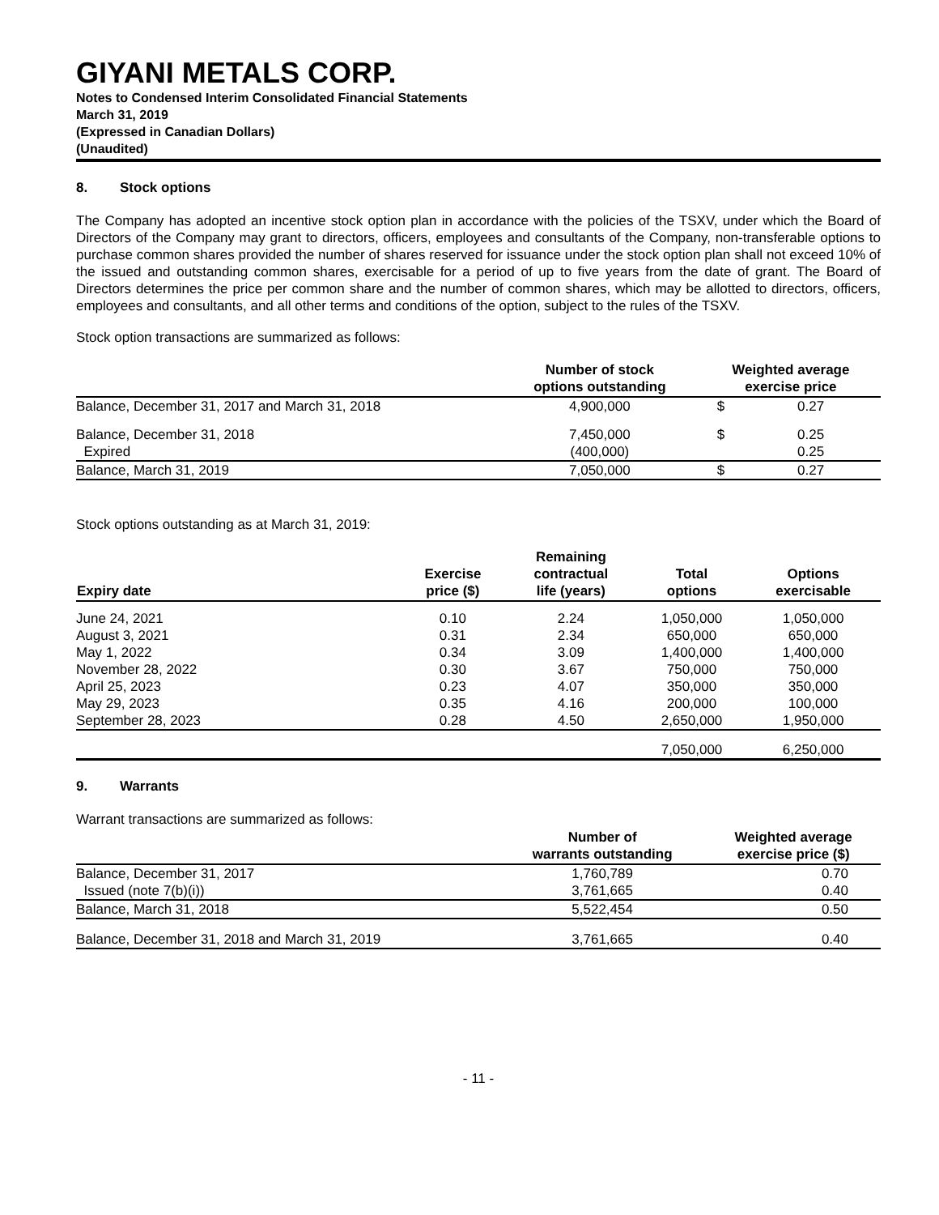GIYANI METALS CORP.
Notes to Condensed Interim Consolidated Financial Statements
March 31, 2019
(Expressed in Canadian Dollars)
(Unaudited)
8. Stock options
The Company has adopted an incentive stock option plan in accordance with the policies of the TSXV, under which the Board of Directors of the Company may grant to directors, officers, employees and consultants of the Company, non-transferable options to purchase common shares provided the number of shares reserved for issuance under the stock option plan shall not exceed 10% of the issued and outstanding common shares, exercisable for a period of up to five years from the date of grant. The Board of Directors determines the price per common share and the number of common shares, which may be allotted to directors, officers, employees and consultants, and all other terms and conditions of the option, subject to the rules of the TSXV.
Stock option transactions are summarized as follows:
| | Number of stock options outstanding | Weighted average exercise price | |
| --- | --- | --- | --- |
| Balance, December 31, 2017 and March 31, 2018 | 4,900,000 | $ | 0.27 |
| Balance, December 31, 2018 | 7,450,000 | $ | 0.25 |
| Expired | (400,000) | | 0.25 |
| Balance, March 31, 2019 | 7,050,000 | $ | 0.27 |
Stock options outstanding as at March 31, 2019:
| Expiry date | Exercise price ($) | Remaining contractual life (years) | Total options | Options exercisable |
| --- | --- | --- | --- | --- |
| June 24, 2021 | 0.10 | 2.24 | 1,050,000 | 1,050,000 |
| August 3, 2021 | 0.31 | 2.34 | 650,000 | 650,000 |
| May 1, 2022 | 0.34 | 3.09 | 1,400,000 | 1,400,000 |
| November 28, 2022 | 0.30 | 3.67 | 750,000 | 750,000 |
| April 25, 2023 | 0.23 | 4.07 | 350,000 | 350,000 |
| May 29, 2023 | 0.35 | 4.16 | 200,000 | 100,000 |
| September 28, 2023 | 0.28 | 4.50 | 2,650,000 | 1,950,000 |
| | | | 7,050,000 | 6,250,000 |
9. Warrants
Warrant transactions are summarized as follows:
| | Number of warrants outstanding | Weighted average exercise price ($) |
| --- | --- | --- |
| Balance, December 31, 2017 | 1,760,789 | 0.70 |
| Issued (note 7(b)(i)) | 3,761,665 | 0.40 |
| Balance, March 31, 2018 | 5,522,454 | 0.50 |
| Balance, December 31, 2018 and March 31, 2019 | 3,761,665 | 0.40 |
- 11 -